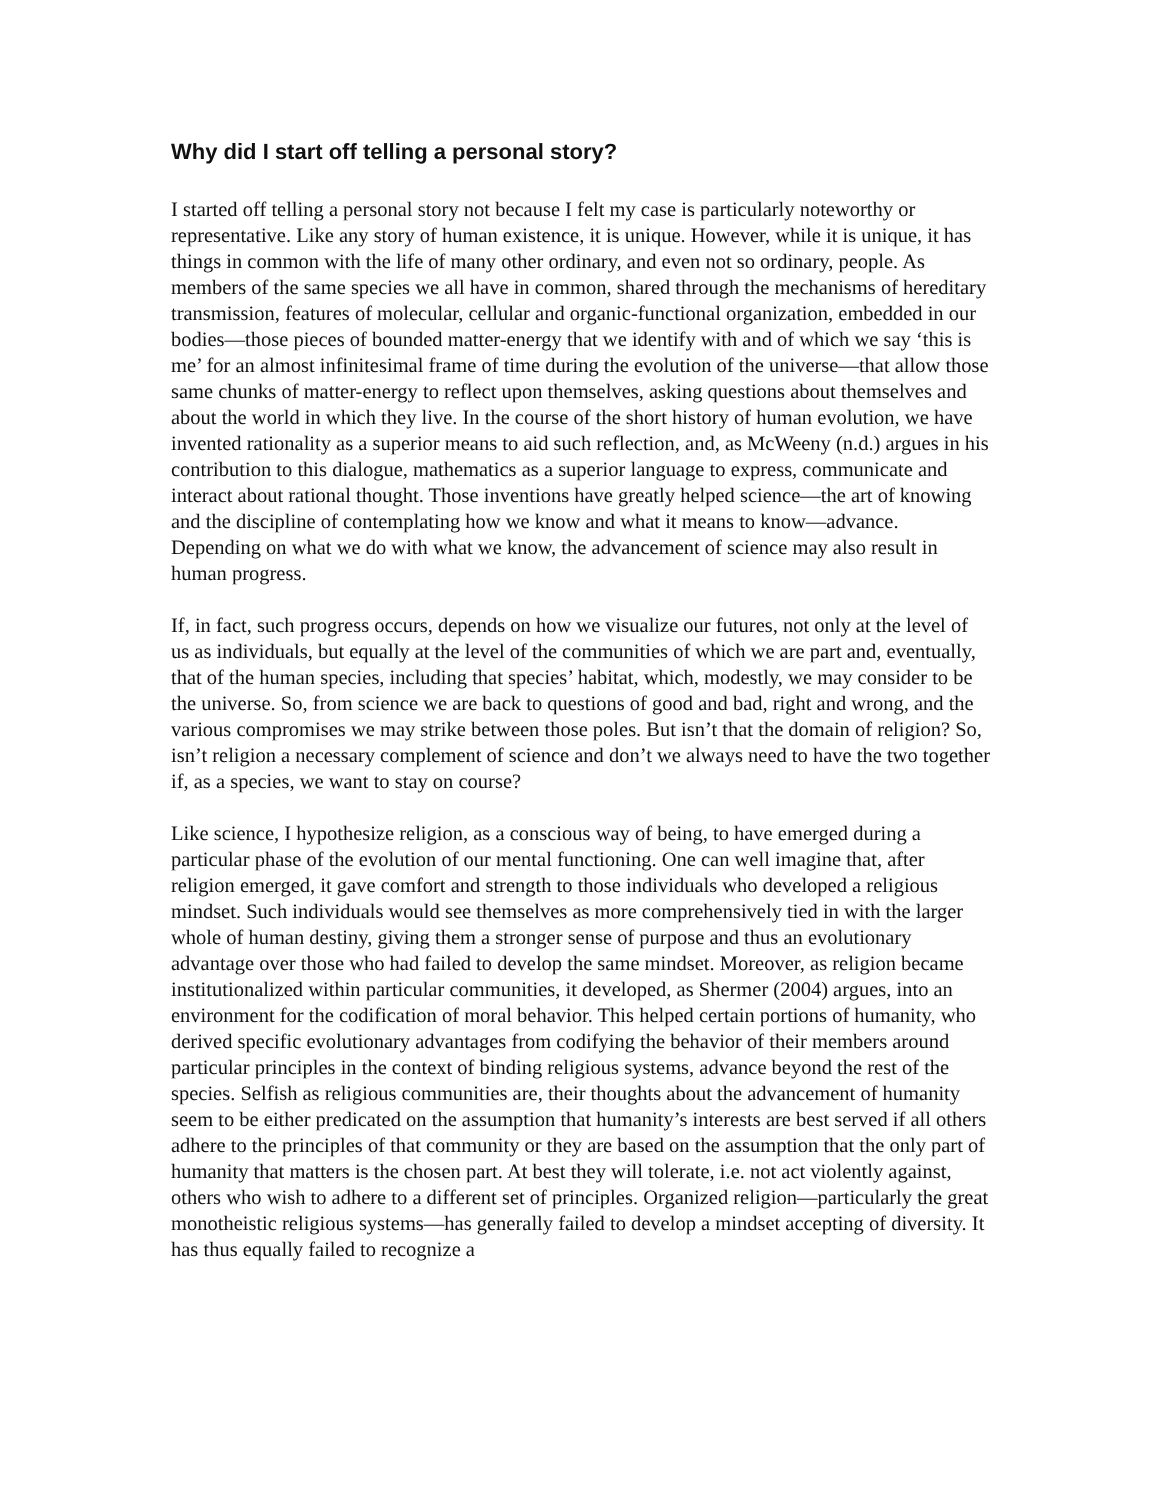Why did I start off telling a personal story?
I started off telling a personal story not because I felt my case is particularly noteworthy or representative. Like any story of human existence, it is unique. However, while it is unique, it has things in common with the life of many other ordinary, and even not so ordinary, people. As members of the same species we all have in common, shared through the mechanisms of hereditary transmission, features of molecular, cellular and organic-functional organization, embedded in our bodies—those pieces of bounded matter-energy that we identify with and of which we say ‘this is me’ for an almost infinitesimal frame of time during the evolution of the universe—that allow those same chunks of matter-energy to reflect upon themselves, asking questions about themselves and about the world in which they live. In the course of the short history of human evolution, we have invented rationality as a superior means to aid such reflection, and, as McWeeny (n.d.) argues in his contribution to this dialogue, mathematics as a superior language to express, communicate and interact about rational thought. Those inventions have greatly helped science—the art of knowing and the discipline of contemplating how we know and what it means to know—advance. Depending on what we do with what we know, the advancement of science may also result in human progress.
If, in fact, such progress occurs, depends on how we visualize our futures, not only at the level of us as individuals, but equally at the level of the communities of which we are part and, eventually, that of the human species, including that species’ habitat, which, modestly, we may consider to be the universe. So, from science we are back to questions of good and bad, right and wrong, and the various compromises we may strike between those poles. But isn’t that the domain of religion? So, isn’t religion a necessary complement of science and don’t we always need to have the two together if, as a species, we want to stay on course?
Like science, I hypothesize religion, as a conscious way of being, to have emerged during a particular phase of the evolution of our mental functioning. One can well imagine that, after religion emerged, it gave comfort and strength to those individuals who developed a religious mindset. Such individuals would see themselves as more comprehensively tied in with the larger whole of human destiny, giving them a stronger sense of purpose and thus an evolutionary advantage over those who had failed to develop the same mindset. Moreover, as religion became institutionalized within particular communities, it developed, as Shermer (2004) argues, into an environment for the codification of moral behavior. This helped certain portions of humanity, who derived specific evolutionary advantages from codifying the behavior of their members around particular principles in the context of binding religious systems, advance beyond the rest of the species. Selfish as religious communities are, their thoughts about the advancement of humanity seem to be either predicated on the assumption that humanity’s interests are best served if all others adhere to the principles of that community or they are based on the assumption that the only part of humanity that matters is the chosen part. At best they will tolerate, i.e. not act violently against, others who wish to adhere to a different set of principles. Organized religion—particularly the great monotheistic religious systems—has generally failed to develop a mindset accepting of diversity. It has thus equally failed to recognize a